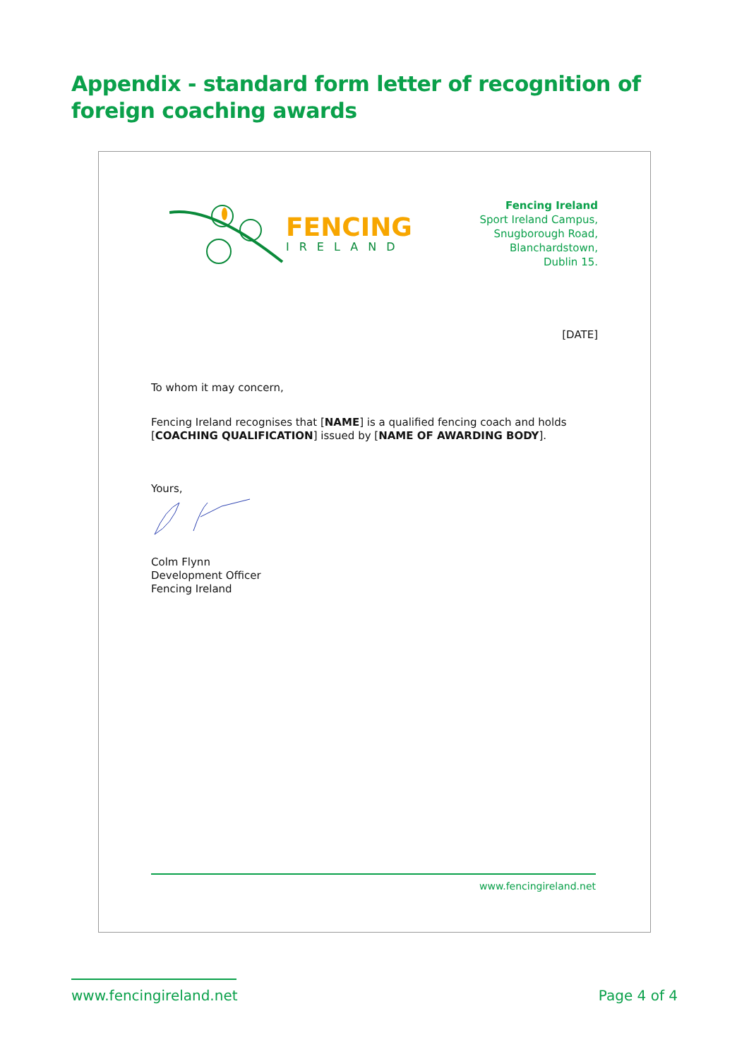Appendix - standard form letter of recognition of foreign coaching awards
FENCING
IRELAND
Fencing Ireland
Sport Ireland Campus,
Snugborough Road,
Blanchardstown,
Dublin 15.
[DATE]
To whom it may concern,
Fencing Ireland recognises that [NAME] is a qualified fencing coach and holds [COACHING QUALIFICATION] issued by [NAME OF AWARDING BODY].
Yours,
Colm Flynn
Development Officer
Fencing Ireland
www.fencingireland.net
www.fencingireland.net Page 4 of 4